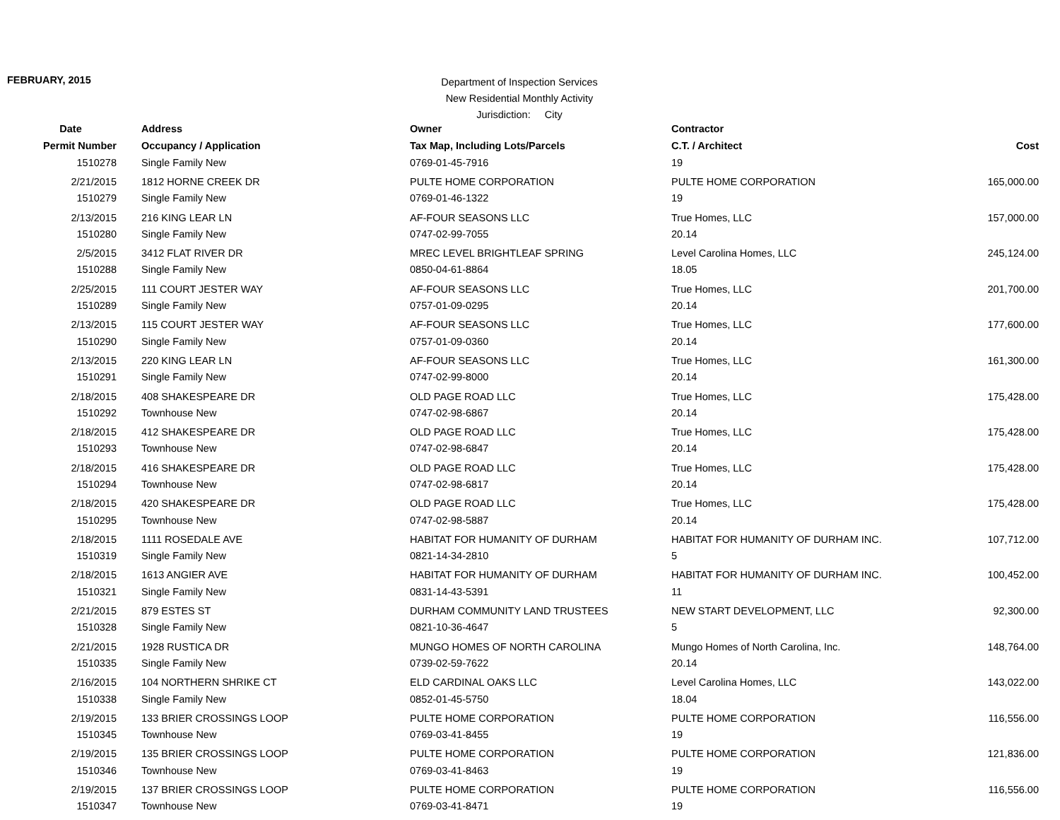FEBRUARY, 2015
Department of Inspection Services
New Residential Monthly Activity
Jurisdiction: City
| Date | Address | Owner | Contractor | |
| --- | --- | --- | --- | --- |
| Permit Number | Occupancy / Application | Tax Map, Including Lots/Parcels | C.T. / Architect | Cost |
| 1510278 | Single Family New | 0769-01-45-7916 | 19 | |
| 2/21/2015 | 1812 HORNE CREEK DR | PULTE HOME CORPORATION | PULTE HOME CORPORATION | 165,000.00 |
| 1510279 | Single Family New | 0769-01-46-1322 | 19 | |
| 2/13/2015 | 216 KING LEAR LN | AF-FOUR SEASONS LLC | True Homes, LLC | 157,000.00 |
| 1510280 | Single Family New | 0747-02-99-7055 | 20.14 | |
| 2/5/2015 | 3412 FLAT RIVER DR | MREC LEVEL BRIGHTLEAF SPRING | Level Carolina Homes, LLC | 245,124.00 |
| 1510288 | Single Family New | 0850-04-61-8864 | 18.05 | |
| 2/25/2015 | 111 COURT JESTER WAY | AF-FOUR SEASONS LLC | True Homes, LLC | 201,700.00 |
| 1510289 | Single Family New | 0757-01-09-0295 | 20.14 | |
| 2/13/2015 | 115 COURT JESTER WAY | AF-FOUR SEASONS LLC | True Homes, LLC | 177,600.00 |
| 1510290 | Single Family New | 0757-01-09-0360 | 20.14 | |
| 2/13/2015 | 220 KING LEAR LN | AF-FOUR SEASONS LLC | True Homes, LLC | 161,300.00 |
| 1510291 | Single Family New | 0747-02-99-8000 | 20.14 | |
| 2/18/2015 | 408 SHAKESPEARE DR | OLD PAGE ROAD LLC | True Homes, LLC | 175,428.00 |
| 1510292 | Townhouse New | 0747-02-98-6867 | 20.14 | |
| 2/18/2015 | 412 SHAKESPEARE DR | OLD PAGE ROAD LLC | True Homes, LLC | 175,428.00 |
| 1510293 | Townhouse New | 0747-02-98-6847 | 20.14 | |
| 2/18/2015 | 416 SHAKESPEARE DR | OLD PAGE ROAD LLC | True Homes, LLC | 175,428.00 |
| 1510294 | Townhouse New | 0747-02-98-6817 | 20.14 | |
| 2/18/2015 | 420 SHAKESPEARE DR | OLD PAGE ROAD LLC | True Homes, LLC | 175,428.00 |
| 1510295 | Townhouse New | 0747-02-98-5887 | 20.14 | |
| 2/18/2015 | 1111 ROSEDALE AVE | HABITAT FOR HUMANITY OF DURHAM | HABITAT FOR HUMANITY OF DURHAM INC. | 107,712.00 |
| 1510319 | Single Family New | 0821-14-34-2810 | 5 | |
| 2/18/2015 | 1613 ANGIER AVE | HABITAT FOR HUMANITY OF DURHAM | HABITAT FOR HUMANITY OF DURHAM INC. | 100,452.00 |
| 1510321 | Single Family New | 0831-14-43-5391 | 11 | |
| 2/21/2015 | 879 ESTES ST | DURHAM COMMUNITY LAND TRUSTEES | NEW START DEVELOPMENT, LLC | 92,300.00 |
| 1510328 | Single Family New | 0821-10-36-4647 | 5 | |
| 2/21/2015 | 1928 RUSTICA DR | MUNGO HOMES OF NORTH CAROLINA | Mungo Homes of North Carolina, Inc. | 148,764.00 |
| 1510335 | Single Family New | 0739-02-59-7622 | 20.14 | |
| 2/16/2015 | 104 NORTHERN SHRIKE CT | ELD CARDINAL OAKS LLC | Level Carolina Homes, LLC | 143,022.00 |
| 1510338 | Single Family New | 0852-01-45-5750 | 18.04 | |
| 2/19/2015 | 133 BRIER CROSSINGS LOOP | PULTE HOME CORPORATION | PULTE HOME CORPORATION | 116,556.00 |
| 1510345 | Townhouse New | 0769-03-41-8455 | 19 | |
| 2/19/2015 | 135 BRIER CROSSINGS LOOP | PULTE HOME CORPORATION | PULTE HOME CORPORATION | 121,836.00 |
| 1510346 | Townhouse New | 0769-03-41-8463 | 19 | |
| 2/19/2015 | 137 BRIER CROSSINGS LOOP | PULTE HOME CORPORATION | PULTE HOME CORPORATION | 116,556.00 |
| 1510347 | Townhouse New | 0769-03-41-8471 | 19 | |